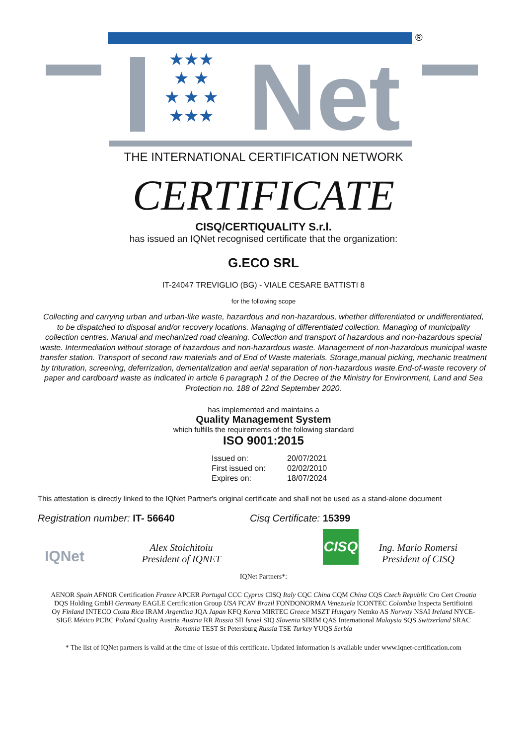®
★★★
★ ★
★ ★ ★
★★★
Net
THE INTERNATIONAL CERTIFICATION NETWORK
CERTIFICATE
CISQ/CERTIQUALITY S.r.l.
has issued an IQNet recognised certificate that the organization:
G.ECO SRL
IT-24047 TREVIGLIO (BG) - VIALE CESARE BATTISTI 8
for the following scope
Collecting and carrying urban and urban-like waste, hazardous and non-hazardous, whether differentiated or undifferentiated, to be dispatched to disposal and/or recovery locations. Managing of differentiated collection. Managing of municipality collection centres. Manual and mechanized road cleaning. Collection and transport of hazardous and non-hazardous special waste. Intermediation without storage of hazardous and non-hazardous waste. Management of non-hazardous municipal waste transfer station. Transport of second raw materials and of End of Waste materials. Storage,manual picking, mechanic treatment by trituration, screening, deferrization, dementalization and aerial separation of non-hazardous waste.End-of-waste recovery of paper and cardboard waste as indicated in article 6 paragraph 1 of the Decree of the Ministry for Environment, Land and Sea Protection no. 188 of 22nd September 2020.
has implemented and maintains a
Quality Management System
which fulfills the requirements of the following standard
ISO 9001:2015
| Issued on: | 20/07/2021 |
| First issued on: | 02/02/2010 |
| Expires on: | 18/07/2024 |
This attestation is directly linked to the IQNet Partner's original certificate and shall not be used as a stand-alone document
Registration number: IT- 56640 Cisq Certificate: 15399
IQNet
Alex Stoichitoiu
President of IQNET
CISQ
Ing. Mario Romersi
President of CISQ
IQNet Partners*:
AENOR Spain AFNOR Certification France APCER Portugal CCC Cyprus CISQ Italy CQC China CQM China CQS Czech Republic Cro Cert Croatia DQS Holding GmbH Germany EAGLE Certification Group USA FCAV Brazil FONDONORMA Venezuela ICONTEC Colombia Inspecta Sertifiointi Oy Finland INTECO Costa Rica IRAM Argentina JQA Japan KFQ Korea MIRTEC Greece MSZT Hungary Nemko AS Norway NSAI Ireland NYCE-SIGE México PCBC Poland Quality Austria Austria RR Russia SII Israel SIQ Slovenia SIRIM QAS International Malaysia SQS Switzerland SRAC Romania TEST St Petersburg Russia TSE Turkey YUQS Serbia
* The list of IQNet partners is valid at the time of issue of this certificate. Updated information is available under www.iqnet-certification.com